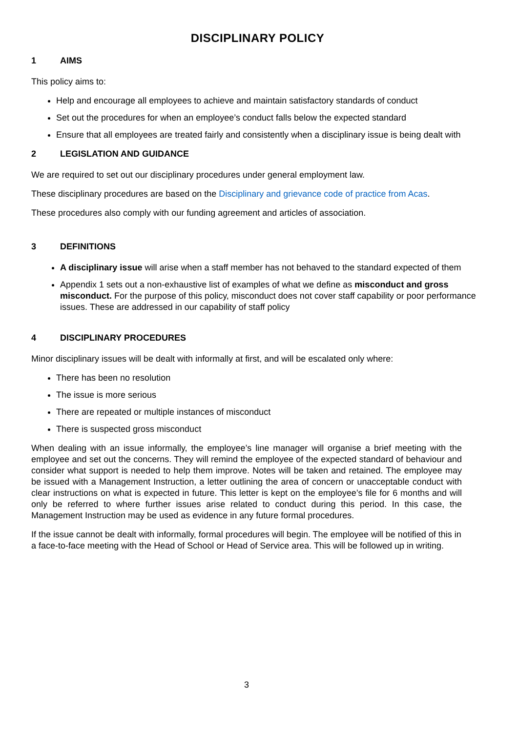DISCIPLINARY POLICY
1 AIMS
This policy aims to:
Help and encourage all employees to achieve and maintain satisfactory standards of conduct
Set out the procedures for when an employee’s conduct falls below the expected standard
Ensure that all employees are treated fairly and consistently when a disciplinary issue is being dealt with
2 LEGISLATION AND GUIDANCE
We are required to set out our disciplinary procedures under general employment law.
These disciplinary procedures are based on the Disciplinary and grievance code of practice from Acas.
These procedures also comply with our funding agreement and articles of association.
3 DEFINITIONS
A disciplinary issue will arise when a staff member has not behaved to the standard expected of them
Appendix 1 sets out a non-exhaustive list of examples of what we define as misconduct and gross misconduct. For the purpose of this policy, misconduct does not cover staff capability or poor performance issues. These are addressed in our capability of staff policy
4 DISCIPLINARY PROCEDURES
Minor disciplinary issues will be dealt with informally at first, and will be escalated only where:
There has been no resolution
The issue is more serious
There are repeated or multiple instances of misconduct
There is suspected gross misconduct
When dealing with an issue informally, the employee’s line manager will organise a brief meeting with the employee and set out the concerns. They will remind the employee of the expected standard of behaviour and consider what support is needed to help them improve. Notes will be taken and retained. The employee may be issued with a Management Instruction, a letter outlining the area of concern or unacceptable conduct with clear instructions on what is expected in future. This letter is kept on the employee’s file for 6 months and will only be referred to where further issues arise related to conduct during this period. In this case, the Management Instruction may be used as evidence in any future formal procedures.
If the issue cannot be dealt with informally, formal procedures will begin. The employee will be notified of this in a face-to-face meeting with the Head of School or Head of Service area. This will be followed up in writing.
3